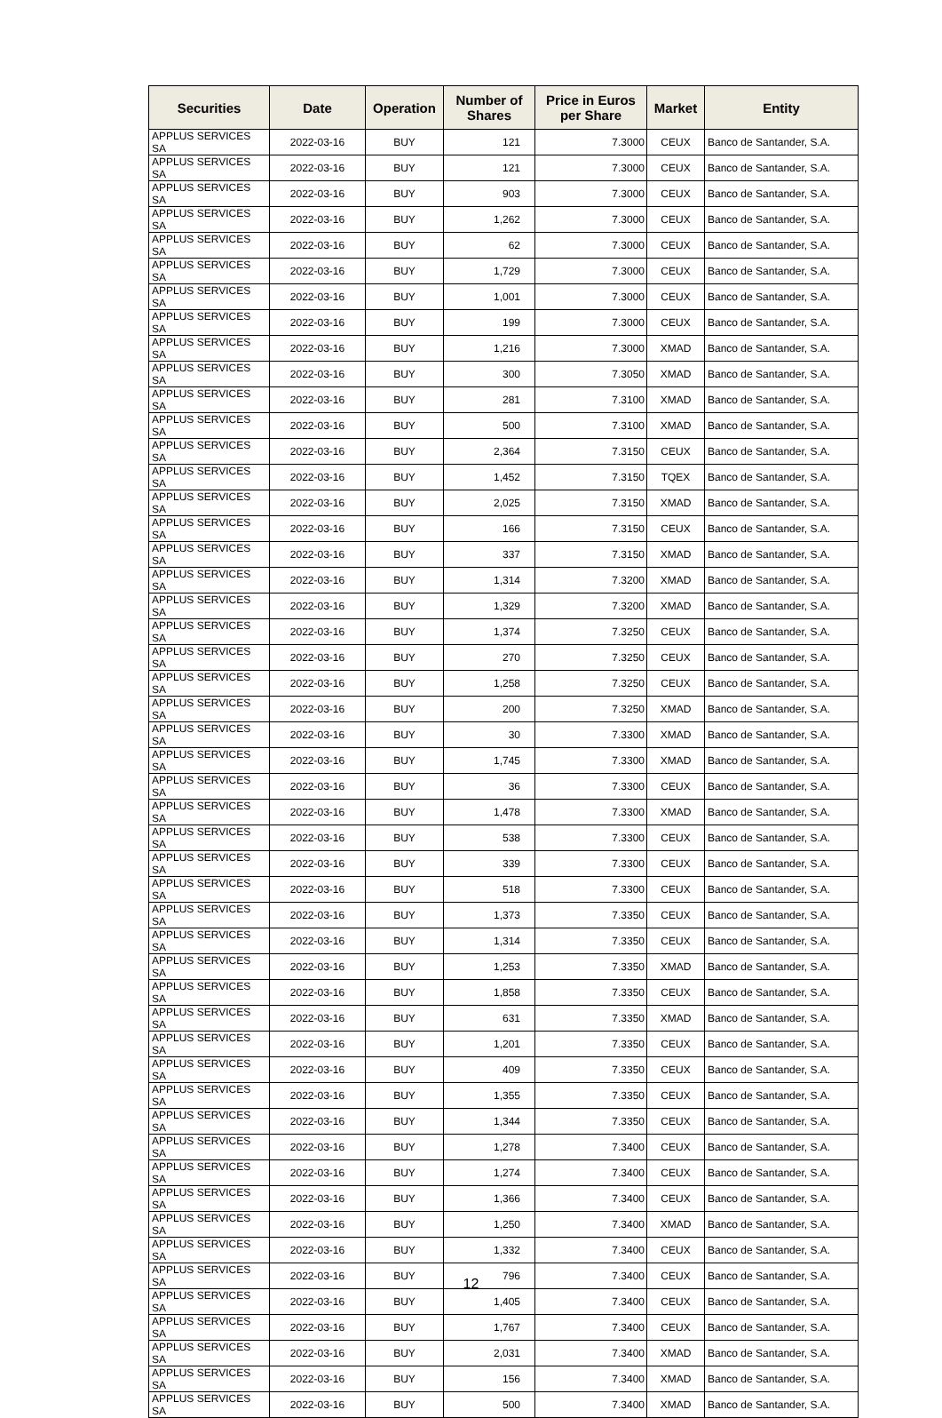| Securities | Date | Operation | Number of Shares | Price in Euros per Share | Market | Entity |
| --- | --- | --- | --- | --- | --- | --- |
| APPLUS SERVICES SA | 2022-03-16 | BUY | 121 | 7.3000 | CEUX | Banco de Santander, S.A. |
| APPLUS SERVICES SA | 2022-03-16 | BUY | 121 | 7.3000 | CEUX | Banco de Santander, S.A. |
| APPLUS SERVICES SA | 2022-03-16 | BUY | 903 | 7.3000 | CEUX | Banco de Santander, S.A. |
| APPLUS SERVICES SA | 2022-03-16 | BUY | 1,262 | 7.3000 | CEUX | Banco de Santander, S.A. |
| APPLUS SERVICES SA | 2022-03-16 | BUY | 62 | 7.3000 | CEUX | Banco de Santander, S.A. |
| APPLUS SERVICES SA | 2022-03-16 | BUY | 1,729 | 7.3000 | CEUX | Banco de Santander, S.A. |
| APPLUS SERVICES SA | 2022-03-16 | BUY | 1,001 | 7.3000 | CEUX | Banco de Santander, S.A. |
| APPLUS SERVICES SA | 2022-03-16 | BUY | 199 | 7.3000 | CEUX | Banco de Santander, S.A. |
| APPLUS SERVICES SA | 2022-03-16 | BUY | 1,216 | 7.3000 | XMAD | Banco de Santander, S.A. |
| APPLUS SERVICES SA | 2022-03-16 | BUY | 300 | 7.3050 | XMAD | Banco de Santander, S.A. |
| APPLUS SERVICES SA | 2022-03-16 | BUY | 281 | 7.3100 | XMAD | Banco de Santander, S.A. |
| APPLUS SERVICES SA | 2022-03-16 | BUY | 500 | 7.3100 | XMAD | Banco de Santander, S.A. |
| APPLUS SERVICES SA | 2022-03-16 | BUY | 2,364 | 7.3150 | CEUX | Banco de Santander, S.A. |
| APPLUS SERVICES SA | 2022-03-16 | BUY | 1,452 | 7.3150 | TQEX | Banco de Santander, S.A. |
| APPLUS SERVICES SA | 2022-03-16 | BUY | 2,025 | 7.3150 | XMAD | Banco de Santander, S.A. |
| APPLUS SERVICES SA | 2022-03-16 | BUY | 166 | 7.3150 | CEUX | Banco de Santander, S.A. |
| APPLUS SERVICES SA | 2022-03-16 | BUY | 337 | 7.3150 | XMAD | Banco de Santander, S.A. |
| APPLUS SERVICES SA | 2022-03-16 | BUY | 1,314 | 7.3200 | XMAD | Banco de Santander, S.A. |
| APPLUS SERVICES SA | 2022-03-16 | BUY | 1,329 | 7.3200 | XMAD | Banco de Santander, S.A. |
| APPLUS SERVICES SA | 2022-03-16 | BUY | 1,374 | 7.3250 | CEUX | Banco de Santander, S.A. |
| APPLUS SERVICES SA | 2022-03-16 | BUY | 270 | 7.3250 | CEUX | Banco de Santander, S.A. |
| APPLUS SERVICES SA | 2022-03-16 | BUY | 1,258 | 7.3250 | CEUX | Banco de Santander, S.A. |
| APPLUS SERVICES SA | 2022-03-16 | BUY | 200 | 7.3250 | XMAD | Banco de Santander, S.A. |
| APPLUS SERVICES SA | 2022-03-16 | BUY | 30 | 7.3300 | XMAD | Banco de Santander, S.A. |
| APPLUS SERVICES SA | 2022-03-16 | BUY | 1,745 | 7.3300 | XMAD | Banco de Santander, S.A. |
| APPLUS SERVICES SA | 2022-03-16 | BUY | 36 | 7.3300 | CEUX | Banco de Santander, S.A. |
| APPLUS SERVICES SA | 2022-03-16 | BUY | 1,478 | 7.3300 | XMAD | Banco de Santander, S.A. |
| APPLUS SERVICES SA | 2022-03-16 | BUY | 538 | 7.3300 | CEUX | Banco de Santander, S.A. |
| APPLUS SERVICES SA | 2022-03-16 | BUY | 339 | 7.3300 | CEUX | Banco de Santander, S.A. |
| APPLUS SERVICES SA | 2022-03-16 | BUY | 518 | 7.3300 | CEUX | Banco de Santander, S.A. |
| APPLUS SERVICES SA | 2022-03-16 | BUY | 1,373 | 7.3350 | CEUX | Banco de Santander, S.A. |
| APPLUS SERVICES SA | 2022-03-16 | BUY | 1,314 | 7.3350 | CEUX | Banco de Santander, S.A. |
| APPLUS SERVICES SA | 2022-03-16 | BUY | 1,253 | 7.3350 | XMAD | Banco de Santander, S.A. |
| APPLUS SERVICES SA | 2022-03-16 | BUY | 1,858 | 7.3350 | CEUX | Banco de Santander, S.A. |
| APPLUS SERVICES SA | 2022-03-16 | BUY | 631 | 7.3350 | XMAD | Banco de Santander, S.A. |
| APPLUS SERVICES SA | 2022-03-16 | BUY | 1,201 | 7.3350 | CEUX | Banco de Santander, S.A. |
| APPLUS SERVICES SA | 2022-03-16 | BUY | 409 | 7.3350 | CEUX | Banco de Santander, S.A. |
| APPLUS SERVICES SA | 2022-03-16 | BUY | 1,355 | 7.3350 | CEUX | Banco de Santander, S.A. |
| APPLUS SERVICES SA | 2022-03-16 | BUY | 1,344 | 7.3350 | CEUX | Banco de Santander, S.A. |
| APPLUS SERVICES SA | 2022-03-16 | BUY | 1,278 | 7.3400 | CEUX | Banco de Santander, S.A. |
| APPLUS SERVICES SA | 2022-03-16 | BUY | 1,274 | 7.3400 | CEUX | Banco de Santander, S.A. |
| APPLUS SERVICES SA | 2022-03-16 | BUY | 1,366 | 7.3400 | CEUX | Banco de Santander, S.A. |
| APPLUS SERVICES SA | 2022-03-16 | BUY | 1,250 | 7.3400 | XMAD | Banco de Santander, S.A. |
| APPLUS SERVICES SA | 2022-03-16 | BUY | 1,332 | 7.3400 | CEUX | Banco de Santander, S.A. |
| APPLUS SERVICES SA | 2022-03-16 | BUY | 796 | 7.3400 | CEUX | Banco de Santander, S.A. |
| APPLUS SERVICES SA | 2022-03-16 | BUY | 1,405 | 7.3400 | CEUX | Banco de Santander, S.A. |
| APPLUS SERVICES SA | 2022-03-16 | BUY | 1,767 | 7.3400 | CEUX | Banco de Santander, S.A. |
| APPLUS SERVICES SA | 2022-03-16 | BUY | 2,031 | 7.3400 | XMAD | Banco de Santander, S.A. |
| APPLUS SERVICES SA | 2022-03-16 | BUY | 156 | 7.3400 | XMAD | Banco de Santander, S.A. |
| APPLUS SERVICES SA | 2022-03-16 | BUY | 500 | 7.3400 | XMAD | Banco de Santander, S.A. |
12